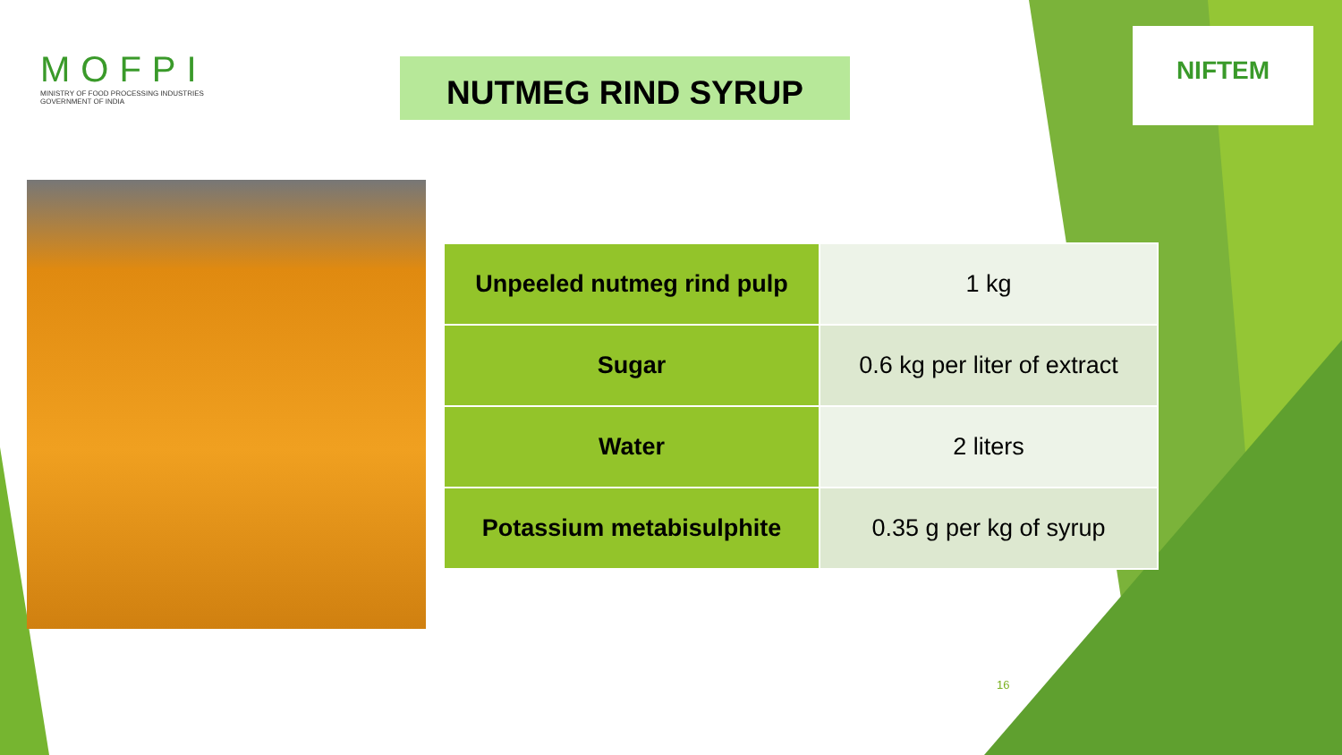MOFPI
MINISTRY OF FOOD PROCESSING INDUSTRIES
GOVERNMENT OF INDIA
NUTMEG RIND SYRUP
NIFTEM
| Unpeeled nutmeg rind pulp | 1 kg |
| Sugar | 0.6 kg per liter of extract |
| Water | 2 liters |
| Potassium metabisulphite | 0.35 g per kg of syrup |
16